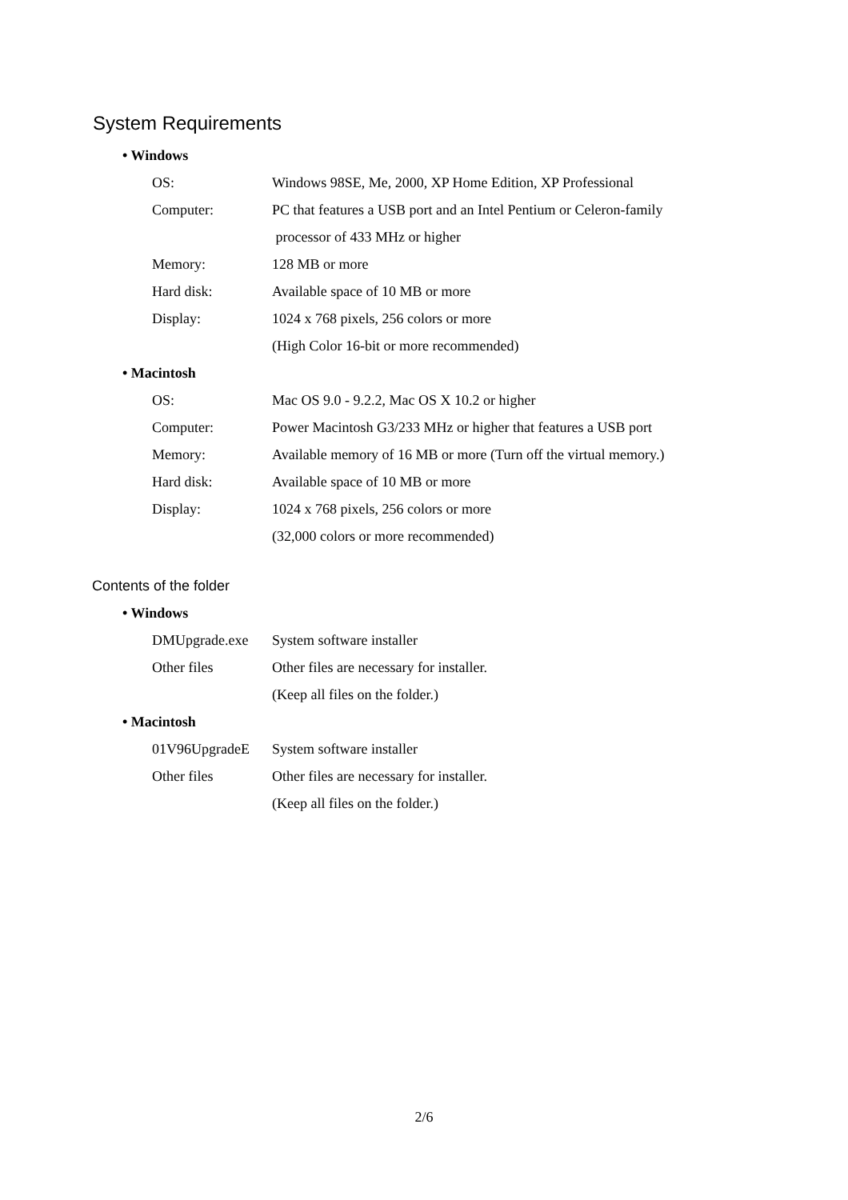System Requirements
• Windows
| OS: | Windows 98SE, Me, 2000, XP Home Edition, XP Professional |
| Computer: | PC that features a USB port and an Intel Pentium or Celeron-family |
| | processor of 433 MHz or higher |
| Memory: | 128 MB or more |
| Hard disk: | Available space of 10 MB or more |
| Display: | 1024 x 768 pixels, 256 colors or more |
| | (High Color 16-bit or more recommended) |
• Macintosh
| OS: | Mac OS 9.0 - 9.2.2, Mac OS X 10.2 or higher |
| Computer: | Power Macintosh G3/233 MHz or higher that features a USB port |
| Memory: | Available memory of 16 MB or more (Turn off the virtual memory.) |
| Hard disk: | Available space of 10 MB or more |
| Display: | 1024 x 768 pixels, 256 colors or more |
| | (32,000 colors or more recommended) |
Contents of the folder
• Windows
| DMUpgrade.exe | System software installer |
| Other files | Other files are necessary for installer. |
| | (Keep all files on the folder.) |
• Macintosh
| 01V96UpgradeE | System software installer |
| Other files | Other files are necessary for installer. |
| | (Keep all files on the folder.) |
2/6